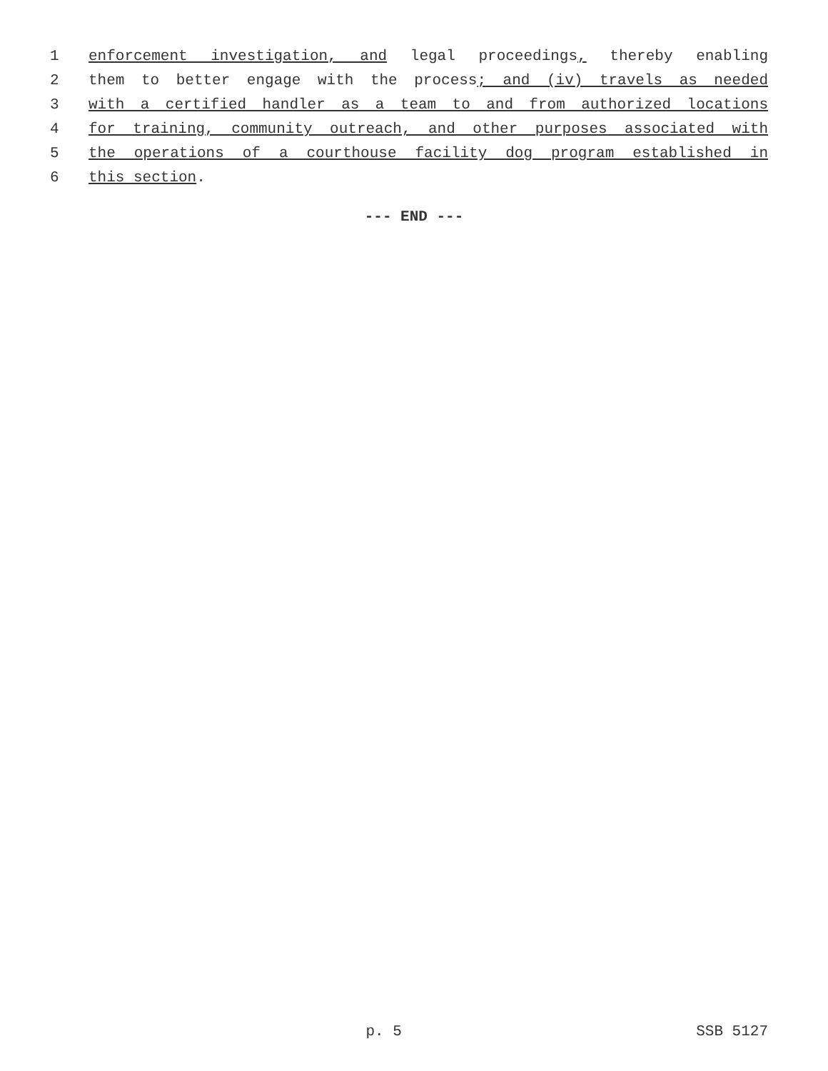1 enforcement investigation, and legal proceedings, thereby enabling
2 them to better engage with the process; and (iv) travels as needed
3 with a certified handler as a team to and from authorized locations
4 for training, community outreach, and other purposes associated with
5 the operations of a courthouse facility dog program established in
6 this section.
--- END ---
p. 5 SSB 5127